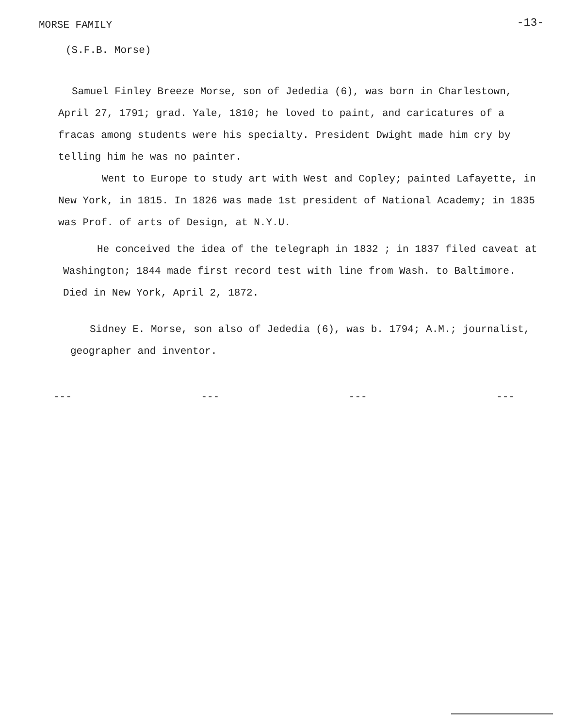MORSE FAMILY -13-
(S.F.B. Morse)
Samuel Finley Breeze Morse, son of Jededia (6), was born in Charlestown, April 27, 1791; grad. Yale, 1810; he loved to paint, and caricatures of a fracas among students were his specialty. President Dwight made him cry by telling him he was no painter.
Went to Europe to study art with West and Copley; painted Lafayette, in New York, in 1815. In 1826 was made 1st president of National Academy; in 1835 was Prof. of arts of Design, at N.Y.U.
He conceived the idea of the telegraph in 1832 ; in 1837 filed caveat at Washington; 1844 made first record test with line from Wash. to Baltimore. Died in New York, April 2, 1872.
Sidney E. Morse, son also of Jededia (6), was b. 1794; A.M.; journalist, geographer and inventor.
--- --- --- ---